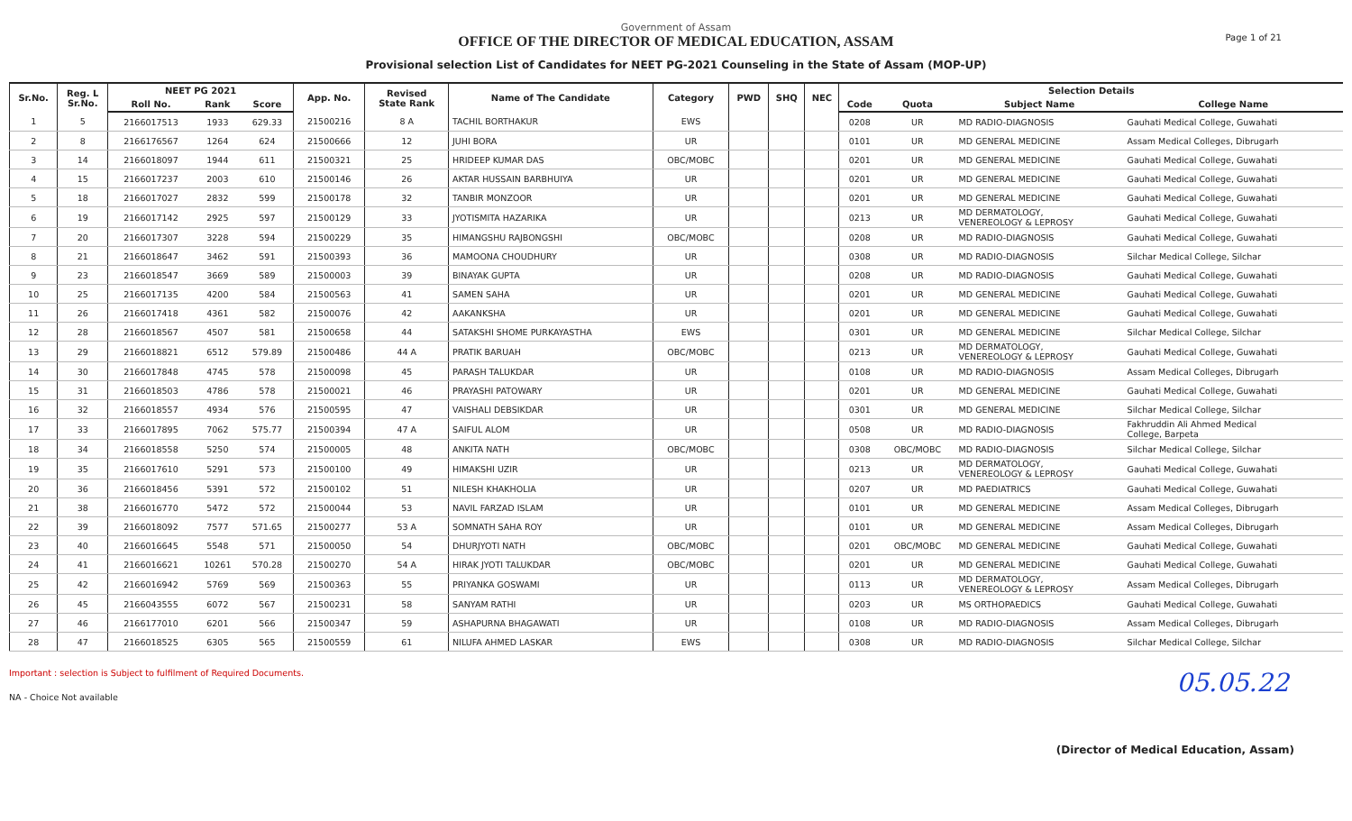Government of Assam
OFFICE OF THE DIRECTOR OF MEDICAL EDUCATION, ASSAM
Provisional selection List of Candidates for NEET PG-2021 Counseling in the State of Assam (MOP-UP)
Page 1 of 21
| Sr.No. | Reg. L Sr.No. | NEET PG 2021 | | | App. No. | Revised State Rank | Name of The Candidate | Category | PWD | SHQ | NEC | Selection Details | | | |
| --- | --- | --- | --- | --- | --- | --- | --- | --- | --- | --- | --- | --- | --- | --- | --- |
| | | Roll No. | Rank | Score | | | | | | | | Code | Quota | Subject Name | College Name |
| 1 | 5 | 2166017513 | 1933 | 629.33 | 21500216 | 8 A | TACHIL BORTHAKUR | EWS | | | | 0208 | UR | MD RADIO-DIAGNOSIS | Gauhati Medical College, Guwahati |
| 2 | 8 | 2166176567 | 1264 | 624 | 21500666 | 12 | JUHI BORA | UR | | | | 0101 | UR | MD GENERAL MEDICINE | Assam Medical Colleges, Dibrugarh |
| 3 | 14 | 2166018097 | 1944 | 611 | 21500321 | 25 | HRIDEEP KUMAR DAS | OBC/MOBC | | | | 0201 | UR | MD GENERAL MEDICINE | Gauhati Medical College, Guwahati |
| 4 | 15 | 2166017237 | 2003 | 610 | 21500146 | 26 | AKTAR HUSSAIN BARBHUIYA | UR | | | | 0201 | UR | MD GENERAL MEDICINE | Gauhati Medical College, Guwahati |
| 5 | 18 | 2166017027 | 2832 | 599 | 21500178 | 32 | TANBIR MONZOOR | UR | | | | 0201 | UR | MD GENERAL MEDICINE | Gauhati Medical College, Guwahati |
| 6 | 19 | 2166017142 | 2925 | 597 | 21500129 | 33 | JYOTISMITA HAZARIKA | UR | | | | 0213 | UR | MD DERMATOLOGY, VENEREOLOGY & LEPROSY | Gauhati Medical College, Guwahati |
| 7 | 20 | 2166017307 | 3228 | 594 | 21500229 | 35 | HIMANGSHU RAJBONGSHI | OBC/MOBC | | | | 0208 | UR | MD RADIO-DIAGNOSIS | Gauhati Medical College, Guwahati |
| 8 | 21 | 2166018647 | 3462 | 591 | 21500393 | 36 | MAMOONA CHOUDHURY | UR | | | | 0308 | UR | MD RADIO-DIAGNOSIS | Silchar Medical College, Silchar |
| 9 | 23 | 2166018547 | 3669 | 589 | 21500003 | 39 | BINAYAK GUPTA | UR | | | | 0208 | UR | MD RADIO-DIAGNOSIS | Gauhati Medical College, Guwahati |
| 10 | 25 | 2166017135 | 4200 | 584 | 21500563 | 41 | SAMEN SAHA | UR | | | | 0201 | UR | MD GENERAL MEDICINE | Gauhati Medical College, Guwahati |
| 11 | 26 | 2166017418 | 4361 | 582 | 21500076 | 42 | AAKANKSHA | UR | | | | 0201 | UR | MD GENERAL MEDICINE | Gauhati Medical College, Guwahati |
| 12 | 28 | 2166018567 | 4507 | 581 | 21500658 | 44 | SATAKSHI SHOME PURKAYASTHA | EWS | | | | 0301 | UR | MD GENERAL MEDICINE | Silchar Medical College, Silchar |
| 13 | 29 | 2166018821 | 6512 | 579.89 | 21500486 | 44 A | PRATIK BARUAH | OBC/MOBC | | | | 0213 | UR | MD DERMATOLOGY, VENEREOLOGY & LEPROSY | Gauhati Medical College, Guwahati |
| 14 | 30 | 2166017848 | 4745 | 578 | 21500098 | 45 | PARASH TALUKDAR | UR | | | | 0108 | UR | MD RADIO-DIAGNOSIS | Assam Medical Colleges, Dibrugarh |
| 15 | 31 | 2166018503 | 4786 | 578 | 21500021 | 46 | PRAYASHI PATOWARY | UR | | | | 0201 | UR | MD GENERAL MEDICINE | Gauhati Medical College, Guwahati |
| 16 | 32 | 2166018557 | 4934 | 576 | 21500595 | 47 | VAISHALI DEBSIKDAR | UR | | | | 0301 | UR | MD GENERAL MEDICINE | Silchar Medical College, Silchar |
| 17 | 33 | 2166017895 | 7062 | 575.77 | 21500394 | 47 A | SAIFUL ALOM | UR | | | | 0508 | UR | MD RADIO-DIAGNOSIS | Fakhruddin Ali Ahmed Medical College, Barpeta |
| 18 | 34 | 2166018558 | 5250 | 574 | 21500005 | 48 | ANKITA NATH | OBC/MOBC | | | | 0308 | OBC/MOBC | MD RADIO-DIAGNOSIS | Silchar Medical College, Silchar |
| 19 | 35 | 2166017610 | 5291 | 573 | 21500100 | 49 | HIMAKSHI UZIR | UR | | | | 0213 | UR | MD DERMATOLOGY, VENEREOLOGY & LEPROSY | Gauhati Medical College, Guwahati |
| 20 | 36 | 2166018456 | 5391 | 572 | 21500102 | 51 | NILESH KHAKHOLIA | UR | | | | 0207 | UR | MD PAEDIATRICS | Gauhati Medical College, Guwahati |
| 21 | 38 | 2166016770 | 5472 | 572 | 21500044 | 53 | NAVIL FARZAD ISLAM | UR | | | | 0101 | UR | MD GENERAL MEDICINE | Assam Medical Colleges, Dibrugarh |
| 22 | 39 | 2166018092 | 7577 | 571.65 | 21500277 | 53 A | SOMNATH SAHA ROY | UR | | | | 0101 | UR | MD GENERAL MEDICINE | Assam Medical Colleges, Dibrugarh |
| 23 | 40 | 2166016645 | 5548 | 571 | 21500050 | 54 | DHURJYOTI NATH | OBC/MOBC | | | | 0201 | OBC/MOBC | MD GENERAL MEDICINE | Gauhati Medical College, Guwahati |
| 24 | 41 | 2166016621 | 10261 | 570.28 | 21500270 | 54 A | HIRAK JYOTI TALUKDAR | OBC/MOBC | | | | 0201 | UR | MD GENERAL MEDICINE | Gauhati Medical College, Guwahati |
| 25 | 42 | 2166016942 | 5769 | 569 | 21500363 | 55 | PRIYANKA GOSWAMI | UR | | | | 0113 | UR | MD DERMATOLOGY, VENEREOLOGY & LEPROSY | Assam Medical Colleges, Dibrugarh |
| 26 | 45 | 2166043555 | 6072 | 567 | 21500231 | 58 | SANYAM RATHI | UR | | | | 0203 | UR | MS ORTHOPAEDICS | Gauhati Medical College, Guwahati |
| 27 | 46 | 2166177010 | 6201 | 566 | 21500347 | 59 | ASHAPURNA BHAGAWATI | UR | | | | 0108 | UR | MD RADIO-DIAGNOSIS | Assam Medical Colleges, Dibrugarh |
| 28 | 47 | 2166018525 | 6305 | 565 | 21500559 | 61 | NILUFA AHMED LASKAR | EWS | | | | 0308 | UR | MD RADIO-DIAGNOSIS | Silchar Medical College, Silchar |
Important : selection is Subject to fulfilment of Required Documents.
NA - Choice Not available
05.05.22
(Director of Medical Education, Assam)